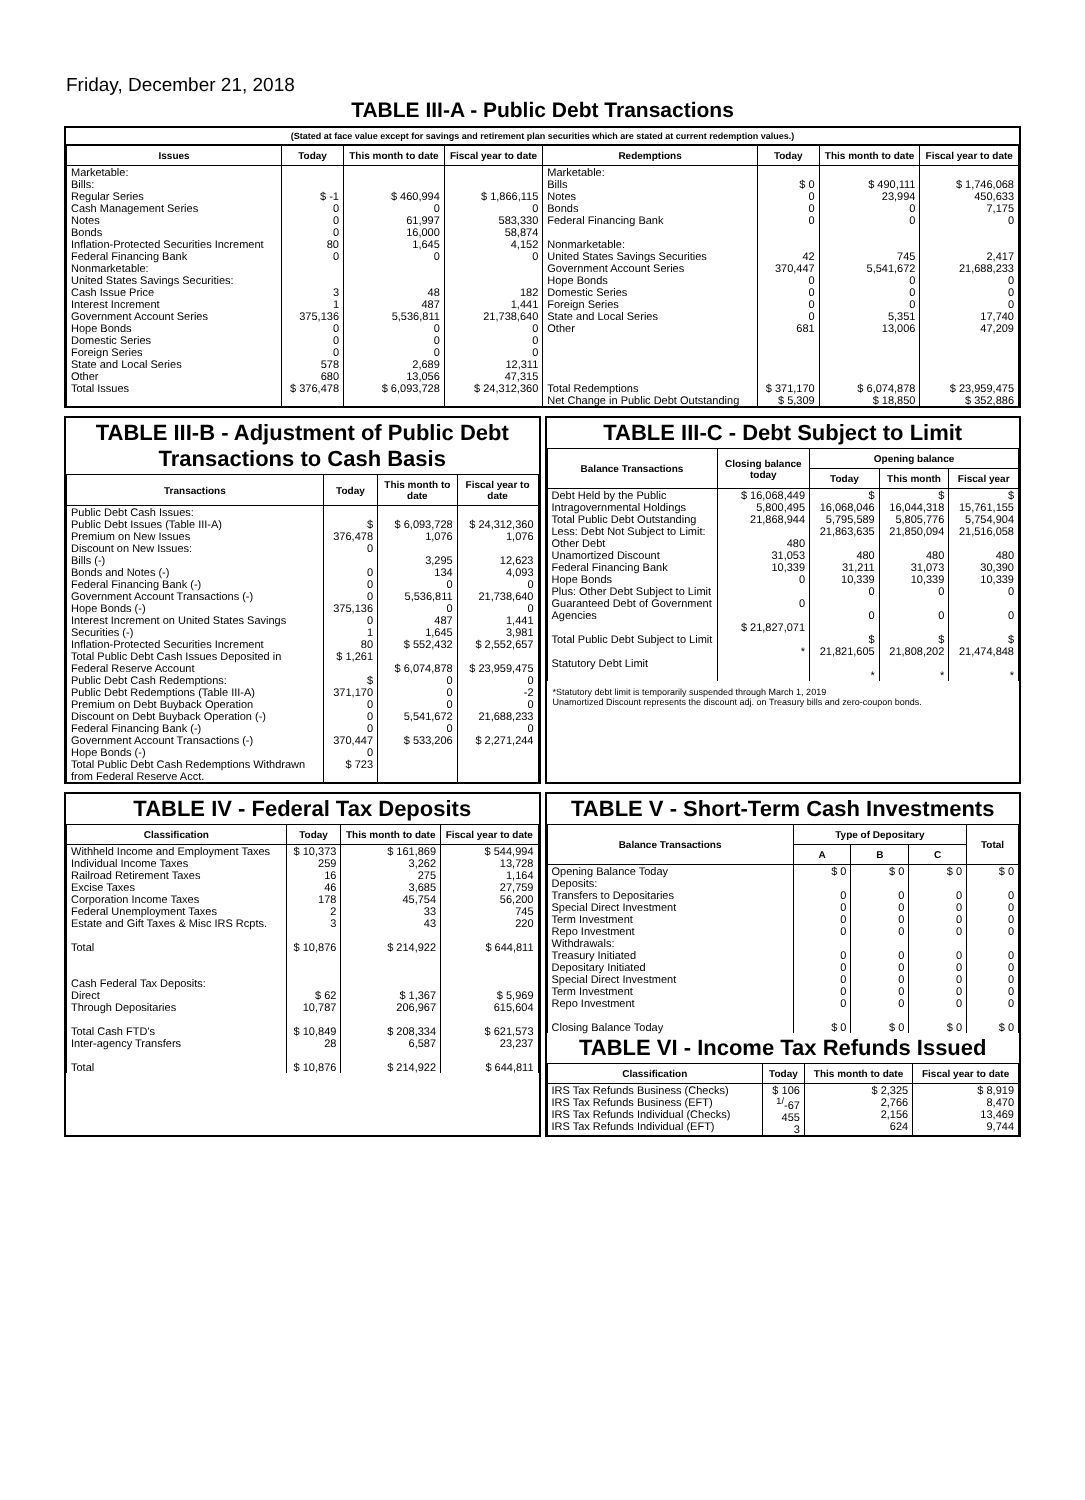Friday, December 21, 2018
TABLE III-A - Public Debt Transactions
(Stated at face value except for savings and retirement plan securities which are stated at current redemption values.)
| Issues | Today | This month to date | Fiscal year to date | Redemptions | Today | This month to date | Fiscal year to date |
| --- | --- | --- | --- | --- | --- | --- | --- |
| Marketable: Bills: Regular Series Cash Management Series Notes Bonds Inflation-Protected Securities Increment Federal Financing Bank Nonmarketable: United States Savings Securities: Cash Issue Price Interest Increment Government Account Series Hope Bonds Domestic Series Foreign Series State and Local Series Other | $ -1 0 0 0 80 0 3 1 375,136 0 0 0 578 680 | $ 460,994 0 61,997 16,000 1,645 0 48 487 5,536,811 0 0 0 2,689 13,056 | $ 1,866,115 0 583,330 58,874 4,152 0 182 1,441 21,738,640 0 0 0 12,311 47,315 | Marketable: Bills Notes Bonds Federal Financing Bank Nonmarketable: United States Savings Securities Government Account Series Hope Bonds Domestic Series Foreign Series State and Local Series Other | $ 0 0 0 0 42 370,447 0 0 0 0 681 | $ 490,111 23,994 0 0 745 5,541,672 0 0 0 5,351 13,006 | $ 1,746,068 450,633 7,175 0 2,417 21,688,233 0 0 0 17,740 47,209 |
| Total Issues | $ 376,478 | $ 6,093,728 | $ 24,312,360 | Total Redemptions | $ 371,170 | $ 6,074,878 | $ 23,959,475 |
| | | | | Net Change in Public Debt Outstanding | $ 5,309 | $ 18,850 | $ 352,886 |
TABLE III-B - Adjustment of Public Debt Transactions to Cash Basis
| Transactions | Today | This month to date | Fiscal year to date |
| --- | --- | --- | --- |
| Public Debt Cash Issues: Public Debt Issues (Table III-A) Premium on New Issues Discount on New Issues: Bills (-) Bonds and Notes (-) Federal Financing Bank (-) Government Account Transactions (-) Hope Bonds (-) Interest Increment on United States Savings Securities (-) Inflation-Protected Securities Increment Total Public Debt Cash Issues Deposited in Federal Reserve Account Public Debt Cash Redemptions: Public Debt Redemptions (Table III-A) Premium on Debt Buyback Operation Discount on Debt Buyback Operation (-) Federal Financing Bank (-) Government Account Transactions (-) Hope Bonds (-) Total Public Debt Cash Redemptions Withdrawn from Federal Reserve Acct. | $ 376,478 0 0 0 0 375,136 0 1 80 $ 1,261 $ 371,170 0 0 0 370,447 0 $ 723 | $ 6,093,728 1,076 3,295 134 0 5,536,811 0 487 1,645 $ 552,432 $ 6,074,878 0 0 0 5,541,672 0 $ 533,206 | $ 24,312,360 1,076 12,623 4,093 0 21,738,640 0 1,441 3,981 $ 2,552,657 $ 23,959,475 0 -2 0 21,688,233 0 $ 2,271,244 |
TABLE III-C - Debt Subject to Limit
| Balance Transactions | Closing balance today | Opening balance | | |
| --- | --- | --- | --- | --- |
| | | Today | This month | Fiscal year |
| Debt Held by the Public Intragovernmental Holdings Total Public Debt Outstanding Less: Debt Not Subject to Limit: Other Debt Unamortized Discount Federal Financing Bank Hope Bonds Plus: Other Debt Subject to Limit Guaranteed Debt of Government Agencies Total Public Debt Subject to Limit Statutory Debt Limit | $ 16,068,449 5,800,495 21,868,944 480 31,053 10,339 0 0 $ 21,827,071 * | $ 16,068,046 5,795,589 21,863,635 480 31,211 10,339 0 0 $ 21,821,605 * | $ 16,044,318 5,805,776 21,850,094 480 31,073 10,339 0 0 $ 21,808,202 * | $ 15,761,155 5,754,904 21,516,058 480 30,390 10,339 0 0 $ 21,474,848 * |
*Statutory debt limit is temporarily suspended through March 1, 2019
Unamortized Discount represents the discount adj. on Treasury bills and zero-coupon bonds.
TABLE IV - Federal Tax Deposits
| Classification | Today | This month to date | Fiscal year to date |
| --- | --- | --- | --- |
| Withheld Income and Employment Taxes Individual Income Taxes Railroad Retirement Taxes Excise Taxes Corporation Income Taxes Federal Unemployment Taxes Estate and Gift Taxes & Misc IRS Rcpts. Total | $ 10,373 259 16 46 178 2 3 $ 10,876 | $ 161,869 3,262 275 3,685 45,754 33 43 $ 214,922 | $ 544,994 13,728 1,164 27,759 56,200 745 220 $ 644,811 |
| Cash Federal Tax Deposits: Direct Through Depositaries Total Cash FTD's Inter-agency Transfers Total | $ 62 10,787 $ 10,849 28 $ 10,876 | $ 1,367 206,967 $ 208,334 6,587 $ 214,922 | $ 5,969 615,604 $ 621,573 23,237 $ 644,811 |
TABLE V - Short-Term Cash Investments
| Balance Transactions | Type of Depositary | | | Total |
| --- | --- | --- | --- | --- |
| | A | B | C | |
| Opening Balance Today Deposits: Transfers to Depositaries Special Direct Investment Term Investment Repo Investment Withdrawals: Treasury Initiated Depositary Initiated Special Direct Investment Term Investment Repo Investment Closing Balance Today | $ 0 0 0 0 0 0 0 0 0 0 $ 0 | $ 0 0 0 0 0 0 0 0 0 0 $ 0 | $ 0 0 0 0 0 0 0 0 0 0 $ 0 | $ 0 0 0 0 0 0 0 0 0 0 $ 0 |
TABLE VI - Income Tax Refunds Issued
| Classification | Today | This month to date | Fiscal year to date |
| --- | --- | --- | --- |
| IRS Tax Refunds Business (Checks) IRS Tax Refunds Business (EFT) IRS Tax Refunds Individual (Checks) IRS Tax Refunds Individual (EFT) | $ 106 <sup>1/</sup>-67 455 3 | $ 2,325 2,766 2,156 624 | $ 8,919 8,470 13,469 9,744 |